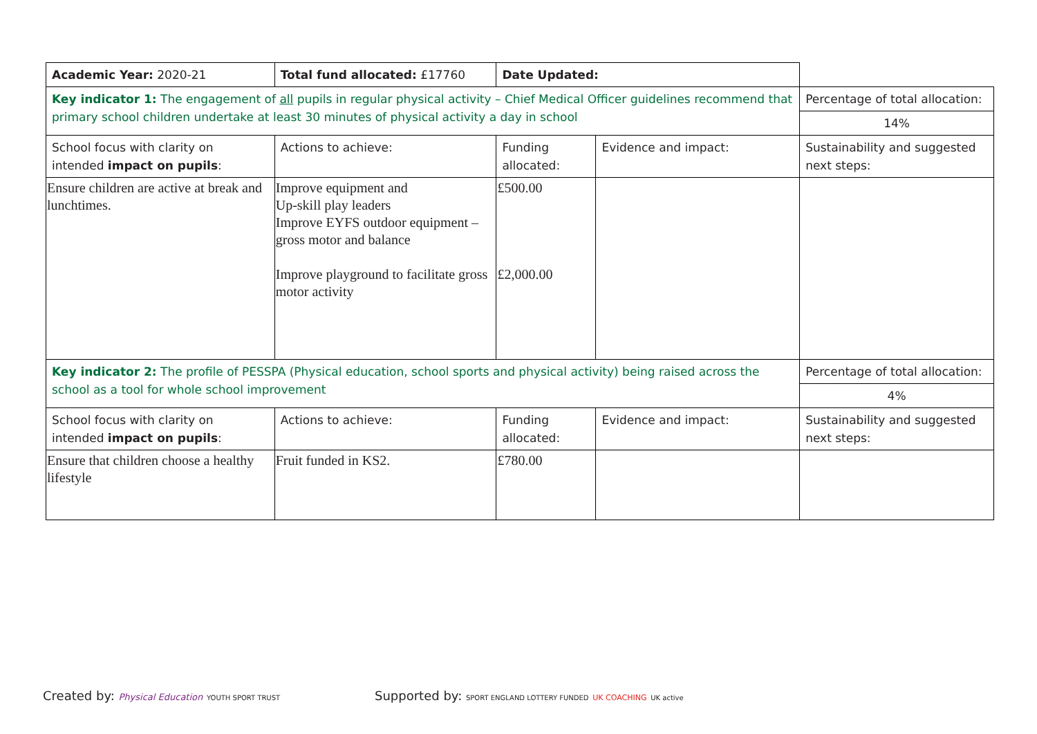| Academic Year: 2020-21 | Total fund allocated: £17760 | Date Updated: | | |
| Key indicator 1: The engagement of all pupils in regular physical activity – Chief Medical Officer guidelines recommend that primary school children undertake at least 30 minutes of physical activity a day in school | | | | Percentage of total allocation: |
| | | | | 14% |
| School focus with clarity on intended impact on pupils : | Actions to achieve: | Funding allocated: | Evidence and impact: | Sustainability and suggested next steps: |
| Ensure children are active at break and lunchtimes. | Improve equipment and Up-skill play leaders Improve EYFS outdoor equipment – gross motor and balance Improve playground to facilitate gross motor activity | £500.00 £2,000.00 | | |
| Key indicator 2: The profile of PESSPA (Physical education, school sports and physical activity) being raised across the school as a tool for whole school improvement | | | | Percentage of total allocation: |
| | | | | 4% |
| School focus with clarity on intended impact on pupils : | Actions to achieve: | Funding allocated: | Evidence and impact: | Sustainability and suggested next steps: |
| Ensure that children choose a healthy lifestyle | Fruit funded in KS2. | £780.00 | | |
Created by: Physical Education YOUTH SPORT TRUST
Supported by: SPORT ENGLAND LOTTERY FUNDED UK COACHING UK active